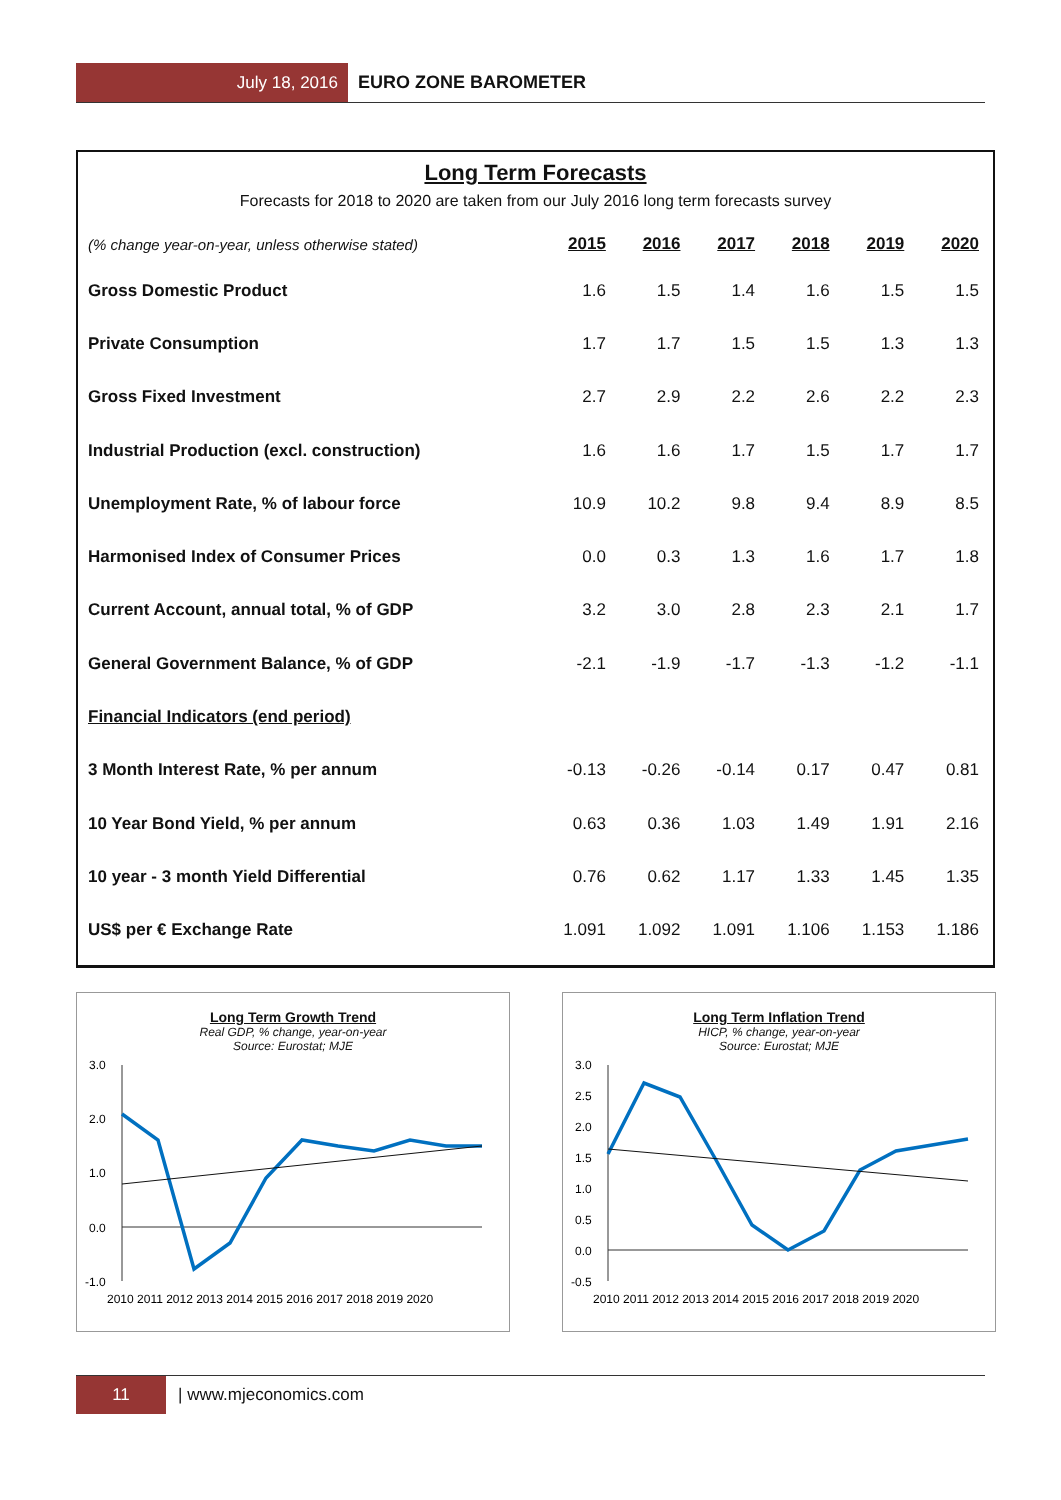July 18, 2016 EURO ZONE BAROMETER
Long Term Forecasts
Forecasts for 2018 to 2020 are taken from our July 2016 long term forecasts survey
| (% change year-on-year, unless otherwise stated) | 2015 | 2016 | 2017 | 2018 | 2019 | 2020 |
| --- | --- | --- | --- | --- | --- | --- |
| Gross Domestic Product | 1.6 | 1.5 | 1.4 | 1.6 | 1.5 | 1.5 |
| Private Consumption | 1.7 | 1.7 | 1.5 | 1.5 | 1.3 | 1.3 |
| Gross Fixed Investment | 2.7 | 2.9 | 2.2 | 2.6 | 2.2 | 2.3 |
| Industrial Production (excl. construction) | 1.6 | 1.6 | 1.7 | 1.5 | 1.7 | 1.7 |
| Unemployment Rate, % of labour force | 10.9 | 10.2 | 9.8 | 9.4 | 8.9 | 8.5 |
| Harmonised Index of Consumer Prices | 0.0 | 0.3 | 1.3 | 1.6 | 1.7 | 1.8 |
| Current Account, annual total, % of GDP | 3.2 | 3.0 | 2.8 | 2.3 | 2.1 | 1.7 |
| General Government Balance, % of GDP | -2.1 | -1.9 | -1.7 | -1.3 | -1.2 | -1.1 |
| Financial Indicators (end period) | | | | | | |
| 3 Month Interest Rate, % per annum | -0.13 | -0.26 | -0.14 | 0.17 | 0.47 | 0.81 |
| 10 Year Bond Yield, % per annum | 0.63 | 0.36 | 1.03 | 1.49 | 1.91 | 2.16 |
| 10 year - 3 month Yield Differential | 0.76 | 0.62 | 1.17 | 1.33 | 1.45 | 1.35 |
| US$ per € Exchange Rate | 1.091 | 1.092 | 1.091 | 1.106 | 1.153 | 1.186 |
Long Term Growth Trend
Real GDP, % change, year-on-year
Source: Eurostat; MJE
3.0
2.0
1.0
0.0
-1.0
2010 2011 2012 2013 2014 2015 2016 2017 2018 2019 2020
Long Term Inflation Trend
HICP, % change, year-on-year
Source: Eurostat; MJE
3.0
2.5
2.0
1.5
1.0
0.5
0.0
-0.5
2010 2011 2012 2013 2014 2015 2016 2017 2018 2019 2020
11 | www.mjeconomics.com